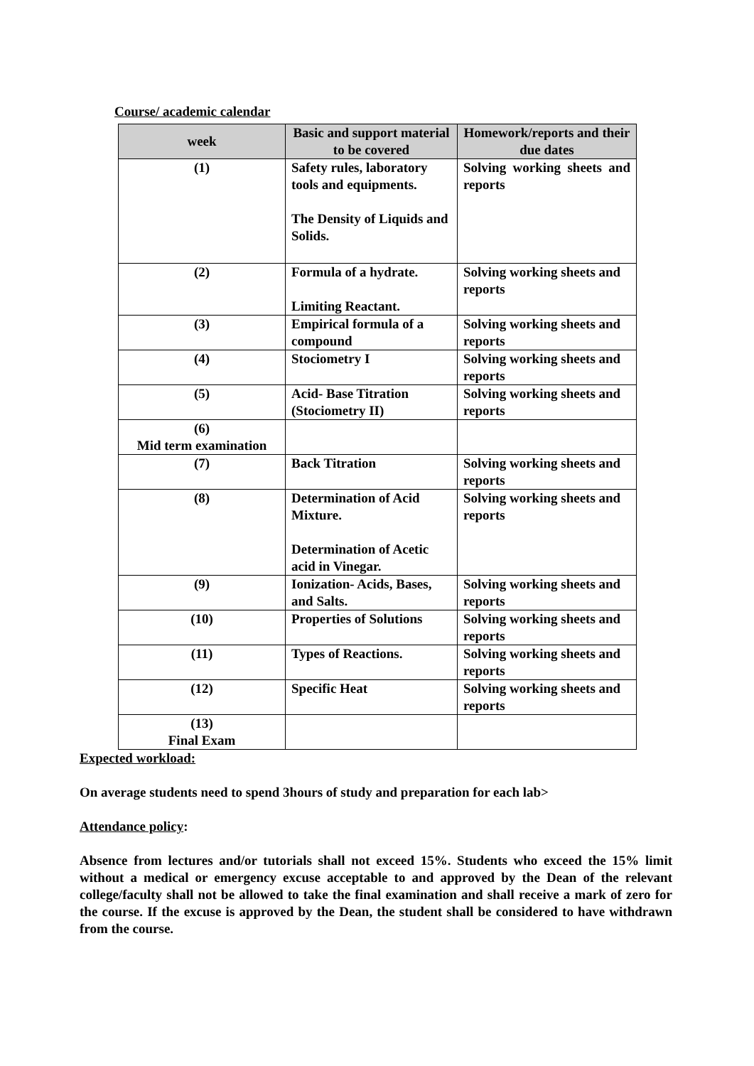Course/ academic calendar
| week | Basic and support material to be covered | Homework/reports and their due dates |
| --- | --- | --- |
| (1) | Safety rules, laboratory tools and equipments. The Density of Liquids and Solids. | Solving working sheets and reports |
| (2) | Formula of a hydrate. Limiting Reactant. | Solving working sheets and reports |
| (3) | Empirical formula of a compound | Solving working sheets and reports |
| (4) | Stociometry I | Solving working sheets and reports |
| (5) | Acid- Base Titration (Stociometry II) | Solving working sheets and reports |
| (6) Mid term examination | | |
| (7) | Back Titration | Solving working sheets and reports |
| (8) | Determination of Acid Mixture. Determination of Acetic acid in Vinegar. | Solving working sheets and reports |
| (9) | Ionization- Acids, Bases, and Salts. | Solving working sheets and reports |
| (10) | Properties of Solutions | Solving working sheets and reports |
| (11) | Types of Reactions. | Solving working sheets and reports |
| (12) | Specific Heat | Solving working sheets and reports |
| (13) Final Exam | | |
Expected workload:
On average students need to spend 3hours of study and preparation for each lab>
Attendance policy:
Absence from lectures and/or tutorials shall not exceed 15%. Students who exceed the 15% limit without a medical or emergency excuse acceptable to and approved by the Dean of the relevant college/faculty shall not be allowed to take the final examination and shall receive a mark of zero for the course. If the excuse is approved by the Dean, the student shall be considered to have withdrawn from the course.